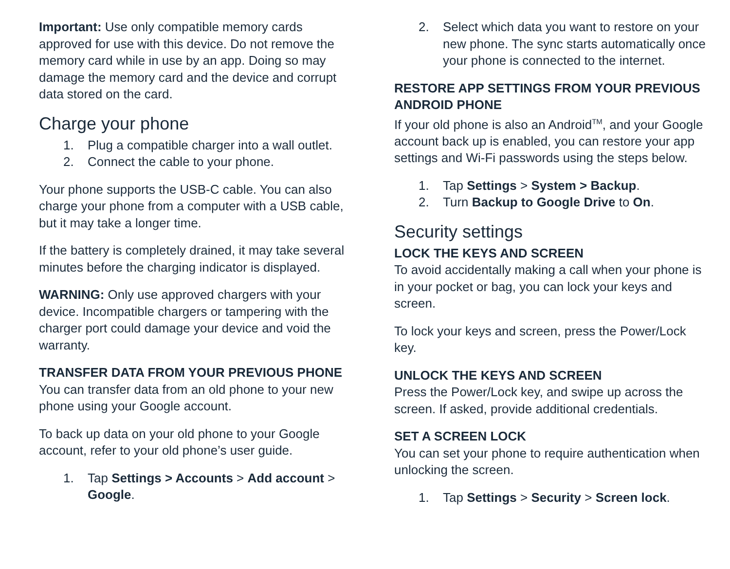Important: Use only compatible memory cards approved for use with this device. Do not remove the memory card while in use by an app. Doing so may damage the memory card and the device and corrupt data stored on the card.
Charge your phone
1. Plug a compatible charger into a wall outlet.
2. Connect the cable to your phone.
Your phone supports the USB-C cable. You can also charge your phone from a computer with a USB cable, but it may take a longer time.
If the battery is completely drained, it may take several minutes before the charging indicator is displayed.
WARNING: Only use approved chargers with your device. Incompatible chargers or tampering with the charger port could damage your device and void the warranty.
TRANSFER DATA FROM YOUR PREVIOUS PHONE
You can transfer data from an old phone to your new phone using your Google account.
To back up data on your old phone to your Google account, refer to your old phone’s user guide.
1. Tap Settings > Accounts > Add account > Google.
2. Select which data you want to restore on your new phone. The sync starts automatically once your phone is connected to the internet.
RESTORE APP SETTINGS FROM YOUR PREVIOUS ANDROID PHONE
If your old phone is also an Android<sup>TM</sup>, and your Google account back up is enabled, you can restore your app settings and Wi-Fi passwords using the steps below.
1. Tap Settings > System > Backup.
2. Turn Backup to Google Drive to On.
Security settings
LOCK THE KEYS AND SCREEN
To avoid accidentally making a call when your phone is in your pocket or bag, you can lock your keys and screen.
To lock your keys and screen, press the Power/Lock key.
UNLOCK THE KEYS AND SCREEN
Press the Power/Lock key, and swipe up across the screen. If asked, provide additional credentials.
SET A SCREEN LOCK
You can set your phone to require authentication when unlocking the screen.
1. Tap Settings > Security > Screen lock.